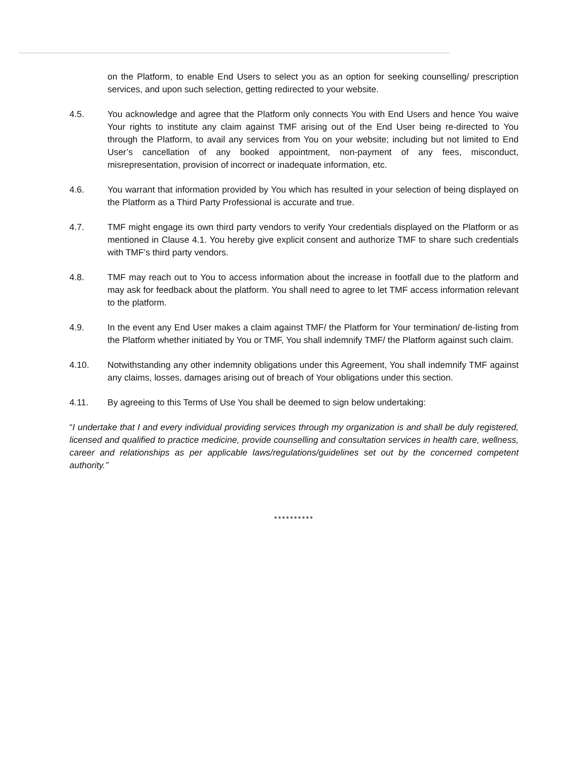on the Platform, to enable End Users to select you as an option for seeking counselling/ prescription services, and upon such selection, getting redirected to your website.
4.5. You acknowledge and agree that the Platform only connects You with End Users and hence You waive Your rights to institute any claim against TMF arising out of the End User being re-directed to You through the Platform, to avail any services from You on your website; including but not limited to End User’s cancellation of any booked appointment, non-payment of any fees, misconduct, misrepresentation, provision of incorrect or inadequate information, etc.
4.6. You warrant that information provided by You which has resulted in your selection of being displayed on the Platform as a Third Party Professional is accurate and true.
4.7. TMF might engage its own third party vendors to verify Your credentials displayed on the Platform or as mentioned in Clause 4.1. You hereby give explicit consent and authorize TMF to share such credentials with TMF’s third party vendors.
4.8. TMF may reach out to You to access information about the increase in footfall due to the platform and may ask for feedback about the platform. You shall need to agree to let TMF access information relevant to the platform.
4.9. In the event any End User makes a claim against TMF/ the Platform for Your termination/ de-listing from the Platform whether initiated by You or TMF, You shall indemnify TMF/ the Platform against such claim.
4.10. Notwithstanding any other indemnity obligations under this Agreement, You shall indemnify TMF against any claims, losses, damages arising out of breach of Your obligations under this section.
4.11. By agreeing to this Terms of Use You shall be deemed to sign below undertaking:
“I undertake that I and every individual providing services through my organization is and shall be duly registered, licensed and qualified to practice medicine, provide counselling and consultation services in health care, wellness, career and relationships as per applicable laws/regulations/guidelines set out by the concerned competent authority.”
**********